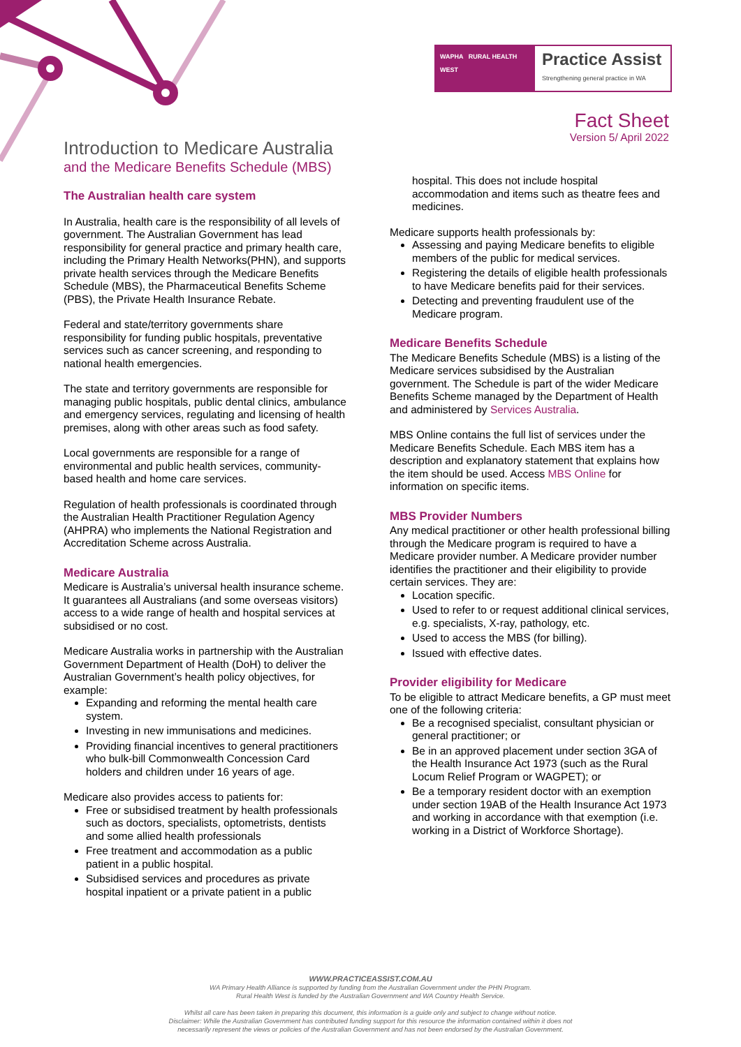WAPHA RURAL HEALTH WEST
Practice Assist
Strengthening general practice in WA
Fact Sheet
Version 5/ April 2022
Introduction to Medicare Australia
and the Medicare Benefits Schedule (MBS)
The Australian health care system
In Australia, health care is the responsibility of all levels of government. The Australian Government has lead responsibility for general practice and primary health care, including the Primary Health Networks(PHN), and supports private health services through the Medicare Benefits Schedule (MBS), the Pharmaceutical Benefits Scheme (PBS), the Private Health Insurance Rebate.
Federal and state/territory governments share responsibility for funding public hospitals, preventative services such as cancer screening, and responding to national health emergencies.
The state and territory governments are responsible for managing public hospitals, public dental clinics, ambulance and emergency services, regulating and licensing of health premises, along with other areas such as food safety.
Local governments are responsible for a range of environmental and public health services, community-based health and home care services.
Regulation of health professionals is coordinated through the Australian Health Practitioner Regulation Agency (AHPRA) who implements the National Registration and Accreditation Scheme across Australia.
Medicare Australia
Medicare is Australia’s universal health insurance scheme. It guarantees all Australians (and some overseas visitors) access to a wide range of health and hospital services at subsidised or no cost.
Medicare Australia works in partnership with the Australian Government Department of Health (DoH) to deliver the Australian Government’s health policy objectives, for example:
Expanding and reforming the mental health care system.
Investing in new immunisations and medicines.
Providing financial incentives to general practitioners who bulk-bill Commonwealth Concession Card holders and children under 16 years of age.
Medicare also provides access to patients for:
Free or subsidised treatment by health professionals such as doctors, specialists, optometrists, dentists and some allied health professionals
Free treatment and accommodation as a public patient in a public hospital.
Subsidised services and procedures as private hospital inpatient or a private patient in a public
hospital. This does not include hospital accommodation and items such as theatre fees and medicines.
Medicare supports health professionals by:
Assessing and paying Medicare benefits to eligible members of the public for medical services.
Registering the details of eligible health professionals to have Medicare benefits paid for their services.
Detecting and preventing fraudulent use of the Medicare program.
Medicare Benefits Schedule
The Medicare Benefits Schedule (MBS) is a listing of the Medicare services subsidised by the Australian government. The Schedule is part of the wider Medicare Benefits Scheme managed by the Department of Health and administered by Services Australia.
MBS Online contains the full list of services under the Medicare Benefits Schedule. Each MBS item has a description and explanatory statement that explains how the item should be used. Access MBS Online for information on specific items.
MBS Provider Numbers
Any medical practitioner or other health professional billing through the Medicare program is required to have a Medicare provider number. A Medicare provider number identifies the practitioner and their eligibility to provide certain services. They are:
Location specific.
Used to refer to or request additional clinical services, e.g. specialists, X-ray, pathology, etc.
Used to access the MBS (for billing).
Issued with effective dates.
Provider eligibility for Medicare
To be eligible to attract Medicare benefits, a GP must meet one of the following criteria:
Be a recognised specialist, consultant physician or general practitioner; or
Be in an approved placement under section 3GA of the Health Insurance Act 1973 (such as the Rural Locum Relief Program or WAGPET); or
Be a temporary resident doctor with an exemption under section 19AB of the Health Insurance Act 1973 and working in accordance with that exemption (i.e. working in a District of Workforce Shortage).
WWW.PRACTICEASSIST.COM.AU
WA Primary Health Alliance is supported by funding from the Australian Government under the PHN Program.
Rural Health West is funded by the Australian Government and WA Country Health Service.
Whilst all care has been taken in preparing this document, this information is a guide only and subject to change without notice.
Disclaimer: While the Australian Government has contributed funding support for this resource the information contained within it does not
necessarily represent the views or policies of the Australian Government and has not been endorsed by the Australian Government.